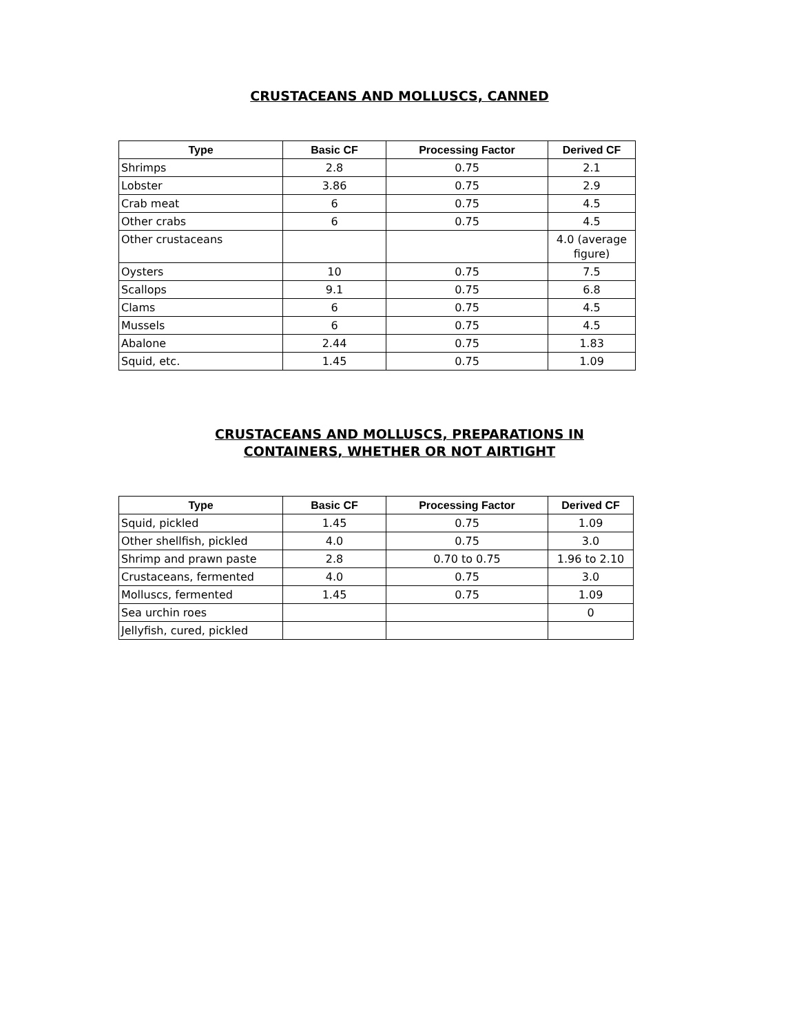CRUSTACEANS AND MOLLUSCS, CANNED
| Type | Basic CF | Processing Factor | Derived CF |
| --- | --- | --- | --- |
| Shrimps | 2.8 | 0.75 | 2.1 |
| Lobster | 3.86 | 0.75 | 2.9 |
| Crab meat | 6 | 0.75 | 4.5 |
| Other crabs | 6 | 0.75 | 4.5 |
| Other crustaceans | | | 4.0 (average figure) |
| Oysters | 10 | 0.75 | 7.5 |
| Scallops | 9.1 | 0.75 | 6.8 |
| Clams | 6 | 0.75 | 4.5 |
| Mussels | 6 | 0.75 | 4.5 |
| Abalone | 2.44 | 0.75 | 1.83 |
| Squid, etc. | 1.45 | 0.75 | 1.09 |
CRUSTACEANS AND MOLLUSCS, PREPARATIONS IN
CONTAINERS, WHETHER OR NOT AIRTIGHT
| Type | Basic CF | Processing Factor | Derived CF |
| --- | --- | --- | --- |
| Squid, pickled | 1.45 | 0.75 | 1.09 |
| Other shellfish, pickled | 4.0 | 0.75 | 3.0 |
| Shrimp and prawn paste | 2.8 | 0.70 to 0.75 | 1.96 to 2.10 |
| Crustaceans, fermented | 4.0 | 0.75 | 3.0 |
| Molluscs, fermented | 1.45 | 0.75 | 1.09 |
| Sea urchin roes | | | 0 |
| Jellyfish, cured, pickled | | | |